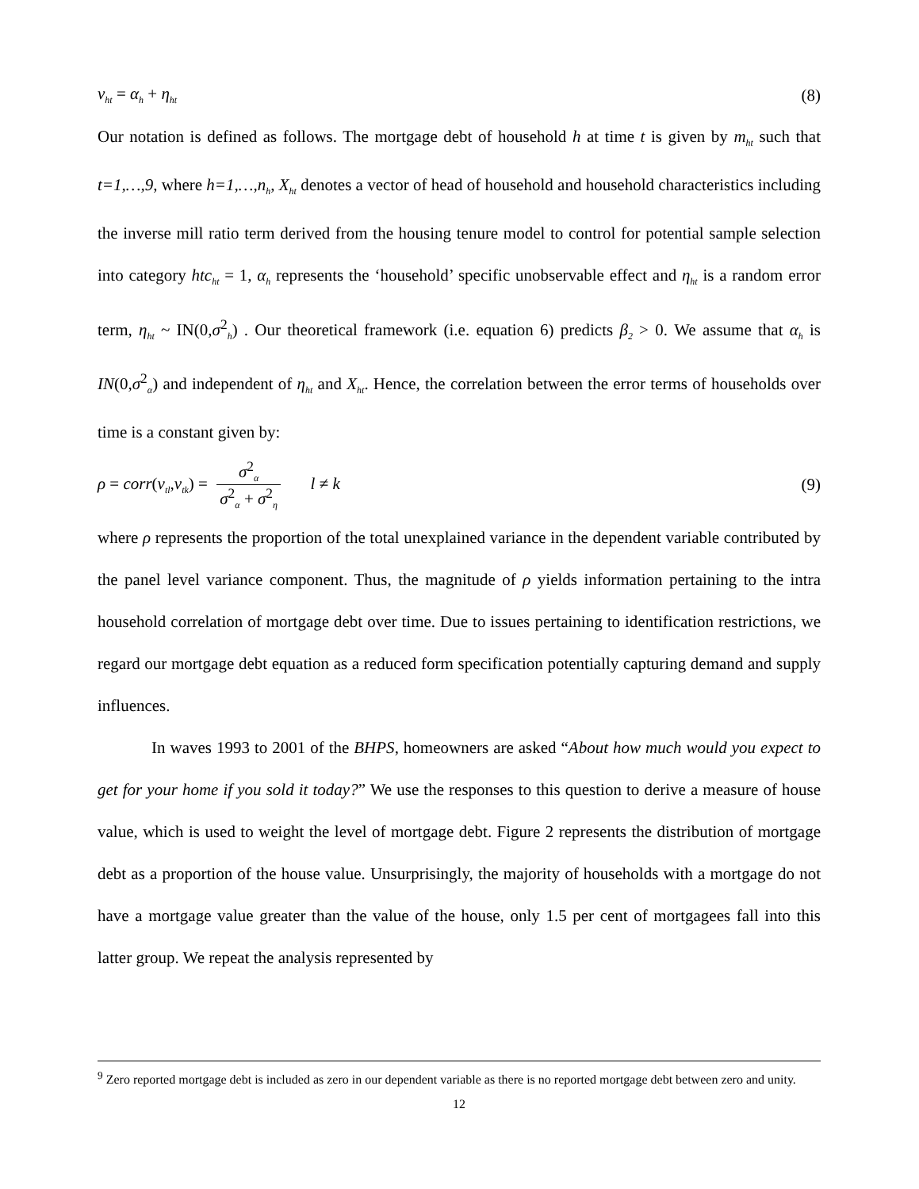v<sub>ht</sub> = α<sub>h</sub> + η<sub>ht</sub> (8)
Our notation is defined as follows. The mortgage debt of household h at time t is given by m<sub>ht</sub> such that t=1,…,9, where h=1,…,n<sub>h</sub>, X<sub>ht</sub> denotes a vector of head of household and household characteristics including the inverse mill ratio term derived from the housing tenure model to control for potential sample selection into category htc<sub>ht</sub> = 1, α<sub>h</sub> represents the ‘household’ specific unobservable effect and η<sub>ht</sub> is a random error term, η<sub>ht</sub> ~ IN(0,σ<sup>2</sup><sub>h</sub>) . Our theoretical framework (i.e. equation 6) predicts β<sub>2</sub> > 0. We assume that α<sub>h</sub> is IN(0,σ<sup>2</sup><sub>α</sub>) and independent of η<sub>ht</sub> and X<sub>ht</sub>. Hence, the correlation between the error terms of households over time is a constant given by:
ρ = corr(v<sub>tl</sub>,v<sub>tk</sub>) = σ<sup>2</sup><sub>α</sub> σ<sup>2</sup><sub>α</sub> + σ<sup>2</sup><sub>η</sub> l ≠ k (9)
where ρ represents the proportion of the total unexplained variance in the dependent variable contributed by the panel level variance component. Thus, the magnitude of ρ yields information pertaining to the intra household correlation of mortgage debt over time. Due to issues pertaining to identification restrictions, we regard our mortgage debt equation as a reduced form specification potentially capturing demand and supply influences.
In waves 1993 to 2001 of the BHPS, homeowners are asked “About how much would you expect to get for your home if you sold it today?” We use the responses to this question to derive a measure of house value, which is used to weight the level of mortgage debt. Figure 2 represents the distribution of mortgage debt as a proportion of the house value. Unsurprisingly, the majority of households with a mortgage do not have a mortgage value greater than the value of the house, only 1.5 per cent of mortgagees fall into this latter group. We repeat the analysis represented by
<sup>9</sup> Zero reported mortgage debt is included as zero in our dependent variable as there is no reported mortgage debt between zero and unity.
12